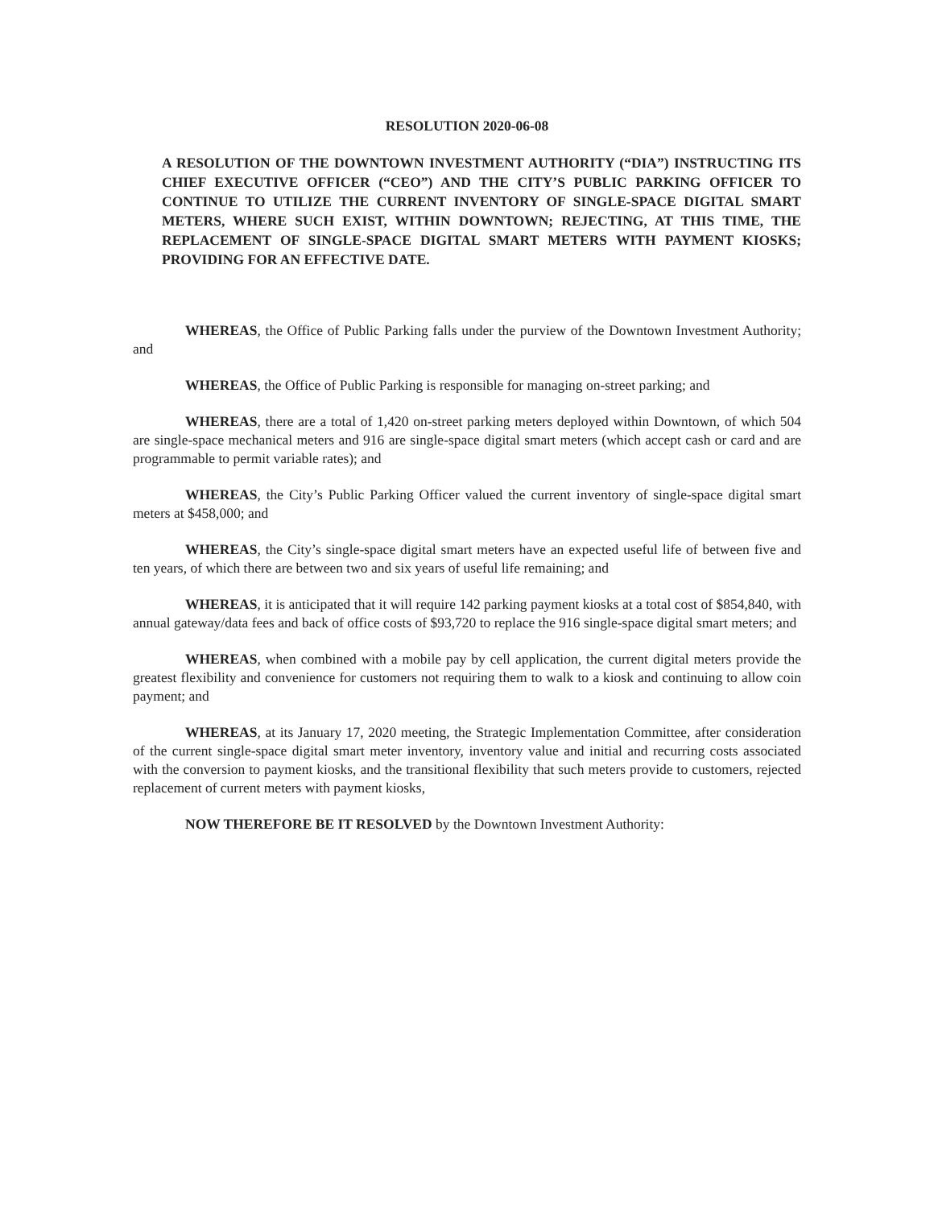RESOLUTION 2020-06-08
A RESOLUTION OF THE DOWNTOWN INVESTMENT AUTHORITY (“DIA”) INSTRUCTING ITS CHIEF EXECUTIVE OFFICER (“CEO”) AND THE CITY’S PUBLIC PARKING OFFICER TO CONTINUE TO UTILIZE THE CURRENT INVENTORY OF SINGLE-SPACE DIGITAL SMART METERS, WHERE SUCH EXIST, WITHIN DOWNTOWN; REJECTING, AT THIS TIME, THE REPLACEMENT OF SINGLE-SPACE DIGITAL SMART METERS WITH PAYMENT KIOSKS; PROVIDING FOR AN EFFECTIVE DATE.
WHEREAS, the Office of Public Parking falls under the purview of the Downtown Investment Authority; and
WHEREAS, the Office of Public Parking is responsible for managing on-street parking; and
WHEREAS, there are a total of 1,420 on-street parking meters deployed within Downtown, of which 504 are single-space mechanical meters and 916 are single-space digital smart meters (which accept cash or card and are programmable to permit variable rates); and
WHEREAS, the City’s Public Parking Officer valued the current inventory of single-space digital smart meters at $458,000; and
WHEREAS, the City’s single-space digital smart meters have an expected useful life of between five and ten years, of which there are between two and six years of useful life remaining; and
WHEREAS, it is anticipated that it will require 142 parking payment kiosks at a total cost of $854,840, with annual gateway/data fees and back of office costs of $93,720 to replace the 916 single-space digital smart meters; and
WHEREAS, when combined with a mobile pay by cell application, the current digital meters provide the greatest flexibility and convenience for customers not requiring them to walk to a kiosk and continuing to allow coin payment; and
WHEREAS, at its January 17, 2020 meeting, the Strategic Implementation Committee, after consideration of the current single-space digital smart meter inventory, inventory value and initial and recurring costs associated with the conversion to payment kiosks, and the transitional flexibility that such meters provide to customers, rejected replacement of current meters with payment kiosks,
NOW THEREFORE BE IT RESOLVED by the Downtown Investment Authority: